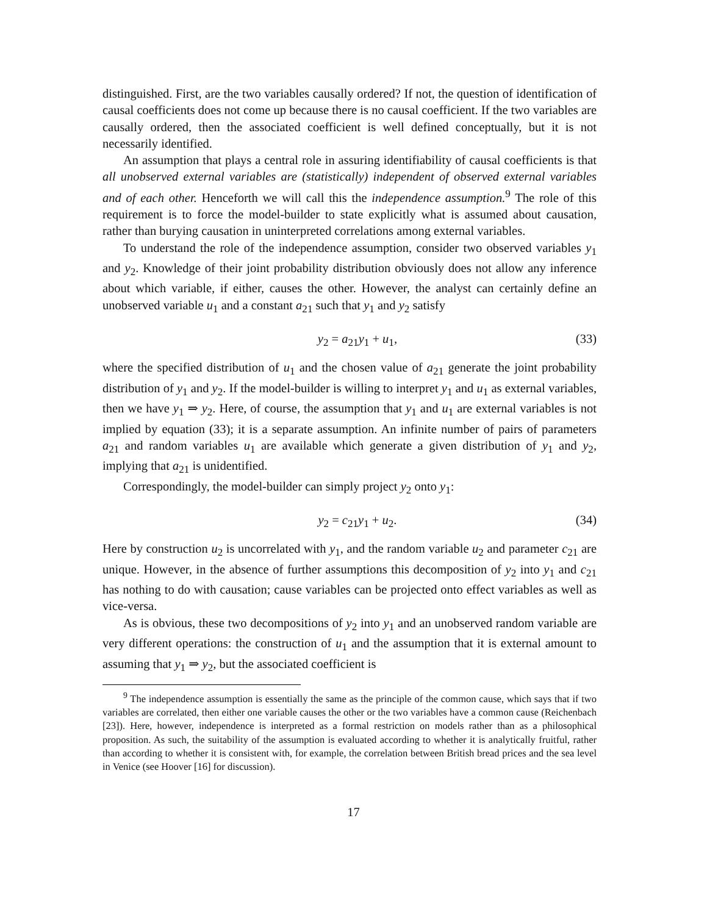distinguished. First, are the two variables causally ordered? If not, the question of identification of causal coefficients does not come up because there is no causal coefficient. If the two variables are causally ordered, then the associated coefficient is well defined conceptually, but it is not necessarily identified.
An assumption that plays a central role in assuring identifiability of causal coefficients is that all unobserved external variables are (statistically) independent of observed external variables and of each other. Henceforth we will call this the independence assumption.<sup>9</sup> The role of this requirement is to force the model-builder to state explicitly what is assumed about causation, rather than burying causation in uninterpreted correlations among external variables.
To understand the role of the independence assumption, consider two observed variables y<sub>1</sub> and y<sub>2</sub>. Knowledge of their joint probability distribution obviously does not allow any inference about which variable, if either, causes the other. However, the analyst can certainly define an unobserved variable u<sub>1</sub> and a constant a<sub>21</sub> such that y<sub>1</sub> and y<sub>2</sub> satisfy
y<sub>2</sub> = a<sub>21</sub>y<sub>1</sub> + u<sub>1</sub>, (33)
where the specified distribution of u<sub>1</sub> and the chosen value of a<sub>21</sub> generate the joint probability distribution of y<sub>1</sub> and y<sub>2</sub>. If the model-builder is willing to interpret y<sub>1</sub> and u<sub>1</sub> as external variables, then we have y<sub>1</sub> ⇒ y<sub>2</sub>. Here, of course, the assumption that y<sub>1</sub> and u<sub>1</sub> are external variables is not implied by equation (33); it is a separate assumption. An infinite number of pairs of parameters a<sub>21</sub> and random variables u<sub>1</sub> are available which generate a given distribution of y<sub>1</sub> and y<sub>2</sub>, implying that a<sub>21</sub> is unidentified.
Correspondingly, the model-builder can simply project y<sub>2</sub> onto y<sub>1</sub>:
y<sub>2</sub> = c<sub>21</sub>y<sub>1</sub> + u<sub>2</sub>. (34)
Here by construction u<sub>2</sub> is uncorrelated with y<sub>1</sub>, and the random variable u<sub>2</sub> and parameter c<sub>21</sub> are unique. However, in the absence of further assumptions this decomposition of y<sub>2</sub> into y<sub>1</sub> and c<sub>21</sub> has nothing to do with causation; cause variables can be projected onto effect variables as well as vice-versa.
As is obvious, these two decompositions of y<sub>2</sub> into y<sub>1</sub> and an unobserved random variable are very different operations: the construction of u<sub>1</sub> and the assumption that it is external amount to assuming that y<sub>1</sub> ⇒ y<sub>2</sub>, but the associated coefficient is
<sup>9</sup> The independence assumption is essentially the same as the principle of the common cause, which says that if two variables are correlated, then either one variable causes the other or the two variables have a common cause (Reichenbach [23]). Here, however, independence is interpreted as a formal restriction on models rather than as a philosophical proposition. As such, the suitability of the assumption is evaluated according to whether it is analytically fruitful, rather than according to whether it is consistent with, for example, the correlation between British bread prices and the sea level in Venice (see Hoover [16] for discussion).
17